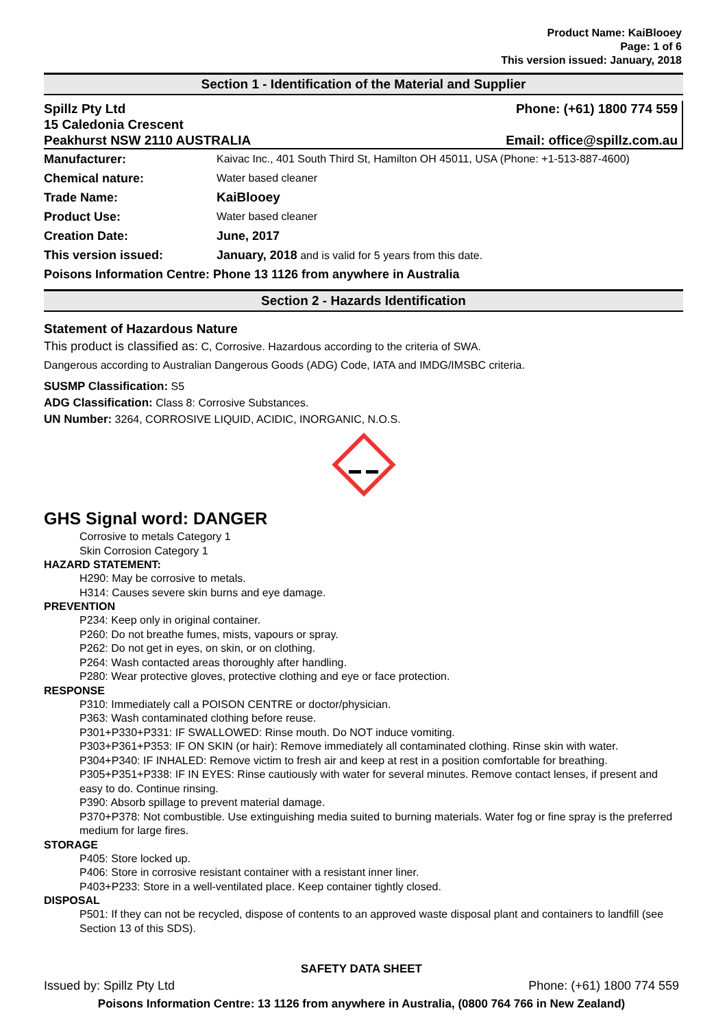Product Name: KaiBlooey
Page: 1 of 6
This version issued: January, 2018
Section 1 - Identification of the Material and Supplier
Spillz Pty Ltd Phone: (+61) 1800 774 559
15 Caledonia Crescent
Peakhurst NSW 2110 AUSTRALIA Email: office@spillz.com.au
| Manufacturer: | Kaivac Inc., 401 South Third St, Hamilton OH 45011, USA (Phone: +1-513-887-4600) |
| Chemical nature: | Water based cleaner |
| Trade Name: | KaiBlooey |
| Product Use: | Water based cleaner |
| Creation Date: | June, 2017 |
| This version issued: | January, 2018 and is valid for 5 years from this date. |
| Poisons Information Centre: Phone 13 1126 from anywhere in Australia | |
Section 2 - Hazards Identification
Statement of Hazardous Nature
This product is classified as: C, Corrosive. Hazardous according to the criteria of SWA.
Dangerous according to Australian Dangerous Goods (ADG) Code, IATA and IMDG/IMSBC criteria.
SUSMP Classification: S5
ADG Classification: Class 8: Corrosive Substances.
UN Number: 3264, CORROSIVE LIQUID, ACIDIC, INORGANIC, N.O.S.
GHS Signal word: DANGER
Corrosive to metals Category 1
Skin Corrosion Category 1
HAZARD STATEMENT:
H290: May be corrosive to metals.
H314: Causes severe skin burns and eye damage.
PREVENTION
P234: Keep only in original container.
P260: Do not breathe fumes, mists, vapours or spray.
P262: Do not get in eyes, on skin, or on clothing.
P264: Wash contacted areas thoroughly after handling.
P280: Wear protective gloves, protective clothing and eye or face protection.
RESPONSE
P310: Immediately call a POISON CENTRE or doctor/physician.
P363: Wash contaminated clothing before reuse.
P301+P330+P331: IF SWALLOWED: Rinse mouth. Do NOT induce vomiting.
P303+P361+P353: IF ON SKIN (or hair): Remove immediately all contaminated clothing. Rinse skin with water.
P304+P340: IF INHALED: Remove victim to fresh air and keep at rest in a position comfortable for breathing.
P305+P351+P338: IF IN EYES: Rinse cautiously with water for several minutes. Remove contact lenses, if present and easy to do. Continue rinsing.
P390: Absorb spillage to prevent material damage.
P370+P378: Not combustible. Use extinguishing media suited to burning materials. Water fog or fine spray is the preferred medium for large fires.
STORAGE
P405: Store locked up.
P406: Store in corrosive resistant container with a resistant inner liner.
P403+P233: Store in a well-ventilated place. Keep container tightly closed.
DISPOSAL
P501: If they can not be recycled, dispose of contents to an approved waste disposal plant and containers to landfill (see Section 13 of this SDS).
SAFETY DATA SHEET
Issued by: Spillz Pty Ltd Phone: (+61) 1800 774 559
Poisons Information Centre: 13 1126 from anywhere in Australia, (0800 764 766 in New Zealand)